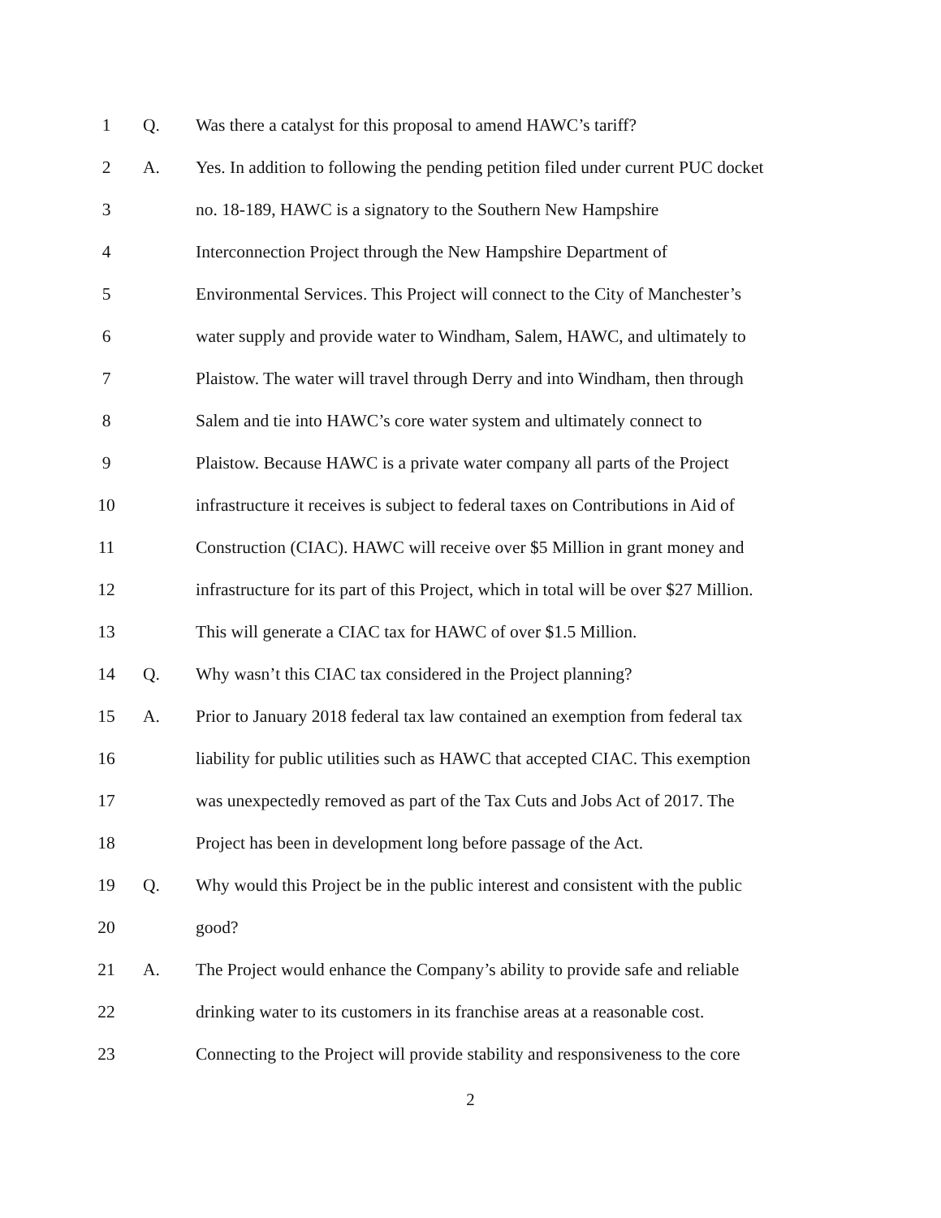1 Q.
Was there a catalyst for this proposal to amend HAWC’s tariff?
2 A.
Yes. In addition to following the pending petition filed under current PUC docket
3
no. 18-189, HAWC is a signatory to the Southern New Hampshire
4
Interconnection Project through the New Hampshire Department of
5
Environmental Services. This Project will connect to the City of Manchester’s
6
water supply and provide water to Windham, Salem, HAWC, and ultimately to
7
Plaistow. The water will travel through Derry and into Windham, then through
8
Salem and tie into HAWC’s core water system and ultimately connect to
9
Plaistow. Because HAWC is a private water company all parts of the Project
10
infrastructure it receives is subject to federal taxes on Contributions in Aid of
11
Construction (CIAC). HAWC will receive over $5 Million in grant money and
12
infrastructure for its part of this Project, which in total will be over $27 Million.
13
This will generate a CIAC tax for HAWC of over $1.5 Million.
14 Q.
Why wasn’t this CIAC tax considered in the Project planning?
15 A.
Prior to January 2018 federal tax law contained an exemption from federal tax
16
liability for public utilities such as HAWC that accepted CIAC. This exemption
17
was unexpectedly removed as part of the Tax Cuts and Jobs Act of 2017. The
18
Project has been in development long before passage of the Act.
19 Q.
Why would this Project be in the public interest and consistent with the public
20 good?
21 A.
The Project would enhance the Company’s ability to provide safe and reliable
22
drinking water to its customers in its franchise areas at a reasonable cost.
23
Connecting to the Project will provide stability and responsiveness to the core
2